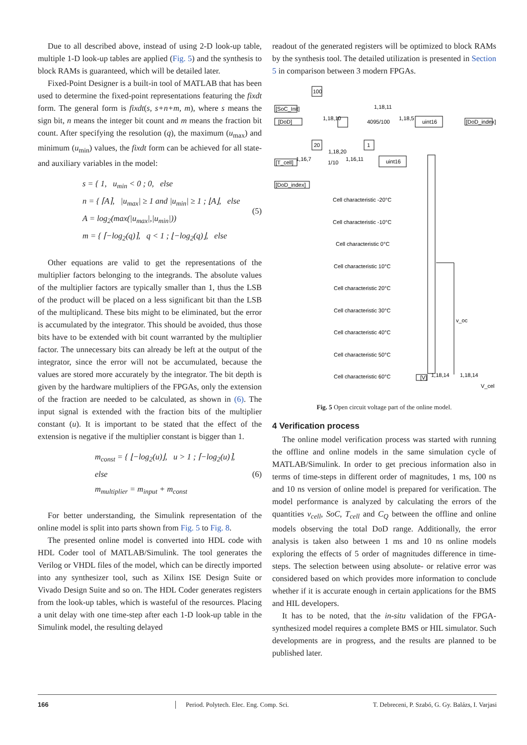Due to all described above, instead of using 2-D look-up table, multiple 1-D look-up tables are applied (Fig. 5) and the synthesis to block RAMs is guaranteed, which will be detailed later.
Fixed-Point Designer is a built-in tool of MATLAB that has been used to determine the fixed-point representations featuring the fixdt form. The general form is fixdt(s, s+n+m, m), where s means the sign bit, n means the integer bit count and m means the fraction bit count. After specifying the resolution (q), the maximum (u<sub>max</sub>) and minimum (u<sub>min</sub>) values, the fixdt form can be achieved for all state- and auxiliary variables in the model:
s = { 1, u<sub>min</sub> < 0 ; 0, else
n = { ⌈A⌉, |u<sub>max</sub>| ≥ 1 and |u<sub>min</sub>| ≥ 1 ; ⌊A⌋, else
A = log<sub>2</sub>(max(|u<sub>max</sub>|,|u<sub>min</sub>|))
m = { ⌈−log<sub>2</sub>(q)⌉, q < 1 ; ⌊−log<sub>2</sub>(q)⌋, else
(5)
Other equations are valid to get the representations of the multiplier factors belonging to the integrands. The absolute values of the multiplier factors are typically smaller than 1, thus the LSB of the product will be placed on a less significant bit than the LSB of the multiplicand. These bits might to be eliminated, but the error is accumulated by the integrator. This should be avoided, thus those bits have to be extended with bit count warranted by the multiplier factor. The unnecessary bits can already be left at the output of the integrator, since the error will not be accumulated, because the values are stored more accurately by the integrator. The bit depth is given by the hardware multipliers of the FPGAs, only the extension of the fraction are needed to be calculated, as shown in (6). The input signal is extended with the fraction bits of the multiplier constant (u). It is important to be stated that the effect of the extension is negative if the multiplier constant is bigger than 1.
m<sub>const</sub> = { ⌊−log<sub>2</sub>(u)⌋, u > 1 ; ⌈−log<sub>2</sub>(u)⌉, else
m<sub>multiplier</sub> = m<sub>input</sub> + m<sub>const</sub>
(6)
For better understanding, the Simulink representation of the online model is split into parts shown from Fig. 5 to Fig. 8.
The presented online model is converted into HDL code with HDL Coder tool of MATLAB/Simulink. The tool generates the Verilog or VHDL files of the model, which can be directly imported into any synthesizer tool, such as Xilinx ISE Design Suite or Vivado Design Suite and so on. The HDL Coder generates registers from the look-up tables, which is wasteful of the resources. Placing a unit delay with one time-step after each 1-D look-up table in the Simulink model, the resulting delayed
readout of the generated registers will be optimized to block RAMs by the synthesis tool. The detailed utilization is presented in Section 5 in comparison between 3 modern FPGAs.
100
[SoC_Init]
[DoD]
1,18,11
1,18,10
4095/100
1,18,5
uint16
[DoD_index]
20
1
1,18,20
[T_cell]
1,16,7
1/10
1,16,11
uint16
[DoD_index]
Cell characteristic -20°C
Cell characteristic -10°C
Cell characteristic 0°C
Cell characteristic 10°C
Cell characteristic 20°C
Cell characteristic 30°C
Cell characteristic 40°C
Cell characteristic 50°C
Cell characteristic 60°C
v_oc
[V]
1,18,14
1,18,14
V_cel
Fig. 5 Open circuit voltage part of the online model.
4 Verification process
The online model verification process was started with running the offline and online models in the same simulation cycle of MATLAB/Simulink. In order to get precious information also in terms of time-steps in different order of magnitudes, 1 ms, 100 ns and 10 ns version of online model is prepared for verification. The model performance is analyzed by calculating the errors of the quantities v<sub>cell</sub>, SoC, T<sub>cell</sub> and C<sub>Q</sub> between the offline and online models observing the total DoD range. Additionally, the error analysis is taken also between 1 ms and 10 ns online models exploring the effects of 5 order of magnitudes difference in time-steps. The selection between using absolute- or relative error was considered based on which provides more information to conclude whether if it is accurate enough in certain applications for the BMS and HIL developers.
It has to be noted, that the in-situ validation of the FPGA-synthesized model requires a complete BMS or HIL simulator. Such developments are in progress, and the results are planned to be published later.
166 Period. Polytech. Elec. Eng. Comp. Sci. T. Debreceni, P. Szabó, G. Gy. Balázs, I. Varjasi